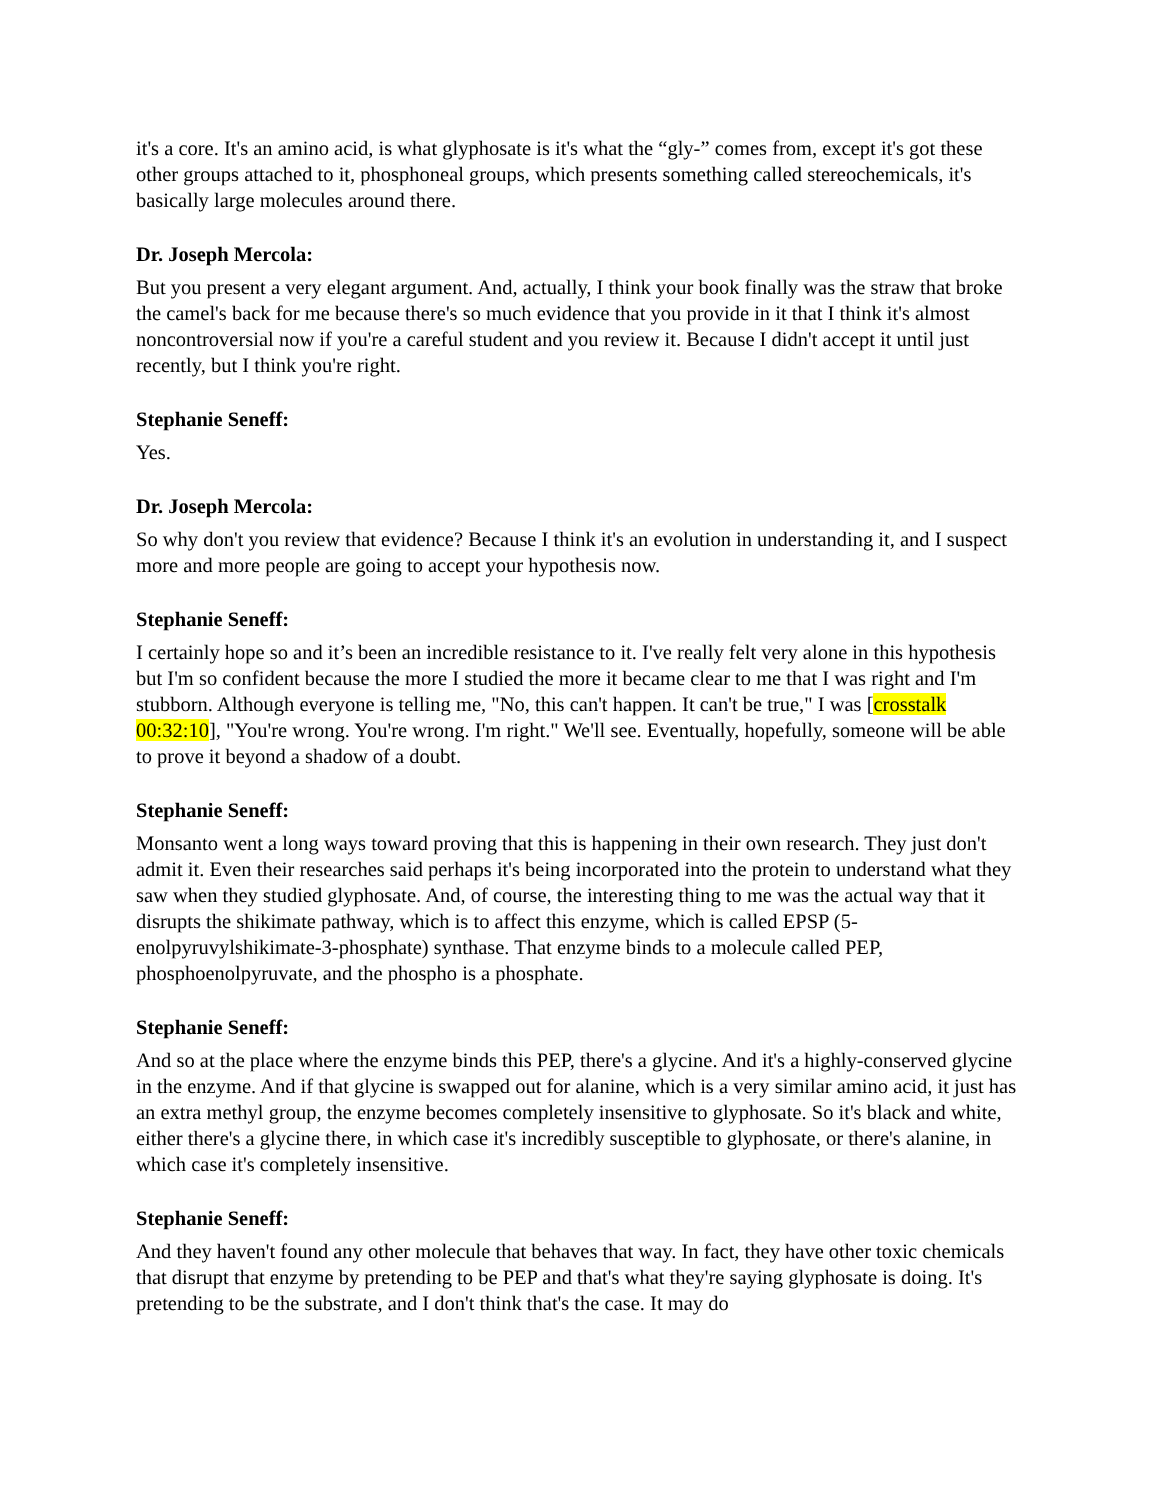it's a core. It's an amino acid, is what glyphosate is it's what the “gly-” comes from, except it's got these other groups attached to it, phosphoneal groups, which presents something called stereochemicals, it's basically large molecules around there.
Dr. Joseph Mercola:
But you present a very elegant argument. And, actually, I think your book finally was the straw that broke the camel's back for me because there's so much evidence that you provide in it that I think it's almost noncontroversial now if you're a careful student and you review it. Because I didn't accept it until just recently, but I think you're right.
Stephanie Seneff:
Yes.
Dr. Joseph Mercola:
So why don't you review that evidence? Because I think it's an evolution in understanding it, and I suspect more and more people are going to accept your hypothesis now.
Stephanie Seneff:
I certainly hope so and it’s been an incredible resistance to it. I've really felt very alone in this hypothesis but I'm so confident because the more I studied the more it became clear to me that I was right and I'm stubborn. Although everyone is telling me, "No, this can't happen. It can't be true," I was [crosstalk 00:32:10], "You're wrong. You're wrong. I'm right." We'll see. Eventually, hopefully, someone will be able to prove it beyond a shadow of a doubt.
Stephanie Seneff:
Monsanto went a long ways toward proving that this is happening in their own research. They just don't admit it. Even their researches said perhaps it's being incorporated into the protein to understand what they saw when they studied glyphosate. And, of course, the interesting thing to me was the actual way that it disrupts the shikimate pathway, which is to affect this enzyme, which is called EPSP (5-enolpyruvylshikimate-3-phosphate) synthase. That enzyme binds to a molecule called PEP, phosphoenolpyruvate, and the phospho is a phosphate.
Stephanie Seneff:
And so at the place where the enzyme binds this PEP, there's a glycine. And it's a highly-conserved glycine in the enzyme. And if that glycine is swapped out for alanine, which is a very similar amino acid, it just has an extra methyl group, the enzyme becomes completely insensitive to glyphosate. So it's black and white, either there's a glycine there, in which case it's incredibly susceptible to glyphosate, or there's alanine, in which case it's completely insensitive.
Stephanie Seneff:
And they haven't found any other molecule that behaves that way. In fact, they have other toxic chemicals that disrupt that enzyme by pretending to be PEP and that's what they're saying glyphosate is doing. It's pretending to be the substrate, and I don't think that's the case. It may do